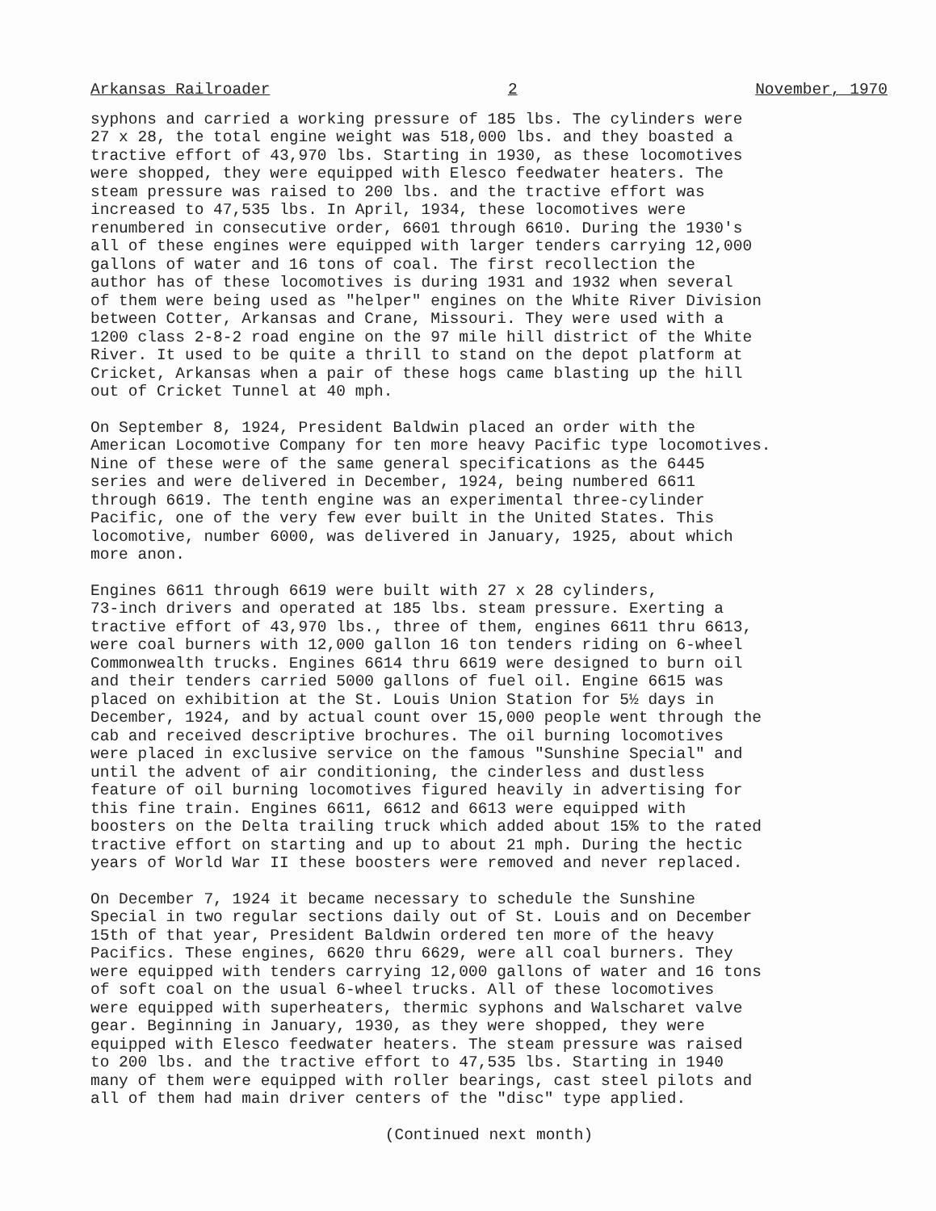Arkansas Railroader 2 November, 1970
syphons and carried a working pressure of 185 lbs. The cylinders were 27 x 28, the total engine weight was 518,000 lbs. and they boasted a tractive effort of 43,970 lbs. Starting in 1930, as these locomotives were shopped, they were equipped with Elesco feedwater heaters. The steam pressure was raised to 200 lbs. and the tractive effort was increased to 47,535 lbs. In April, 1934, these locomotives were renumbered in consecutive order, 6601 through 6610. During the 1930's all of these engines were equipped with larger tenders carrying 12,000 gallons of water and 16 tons of coal. The first recollection the author has of these locomotives is during 1931 and 1932 when several of them were being used as "helper" engines on the White River Division between Cotter, Arkansas and Crane, Missouri. They were used with a 1200 class 2-8-2 road engine on the 97 mile hill district of the White River. It used to be quite a thrill to stand on the depot platform at Cricket, Arkansas when a pair of these hogs came blasting up the hill out of Cricket Tunnel at 40 mph.
On September 8, 1924, President Baldwin placed an order with the American Locomotive Company for ten more heavy Pacific type locomotives. Nine of these were of the same general specifications as the 6445 series and were delivered in December, 1924, being numbered 6611 through 6619. The tenth engine was an experimental three-cylinder Pacific, one of the very few ever built in the United States. This locomotive, number 6000, was delivered in January, 1925, about which more anon.
Engines 6611 through 6619 were built with 27 x 28 cylinders, 73-inch drivers and operated at 185 lbs. steam pressure. Exerting a tractive effort of 43,970 lbs., three of them, engines 6611 thru 6613, were coal burners with 12,000 gallon 16 ton tenders riding on 6-wheel Commonwealth trucks. Engines 6614 thru 6619 were designed to burn oil and their tenders carried 5000 gallons of fuel oil. Engine 6615 was placed on exhibition at the St. Louis Union Station for 5½ days in December, 1924, and by actual count over 15,000 people went through the cab and received descriptive brochures. The oil burning locomotives were placed in exclusive service on the famous "Sunshine Special" and until the advent of air conditioning, the cinderless and dustless feature of oil burning locomotives figured heavily in advertising for this fine train. Engines 6611, 6612 and 6613 were equipped with boosters on the Delta trailing truck which added about 15% to the rated tractive effort on starting and up to about 21 mph. During the hectic years of World War II these boosters were removed and never replaced.
On December 7, 1924 it became necessary to schedule the Sunshine Special in two regular sections daily out of St. Louis and on December 15th of that year, President Baldwin ordered ten more of the heavy Pacifics. These engines, 6620 thru 6629, were all coal burners. They were equipped with tenders carrying 12,000 gallons of water and 16 tons of soft coal on the usual 6-wheel trucks. All of these locomotives were equipped with superheaters, thermic syphons and Walscharet valve gear. Beginning in January, 1930, as they were shopped, they were equipped with Elesco feedwater heaters. The steam pressure was raised to 200 lbs. and the tractive effort to 47,535 lbs. Starting in 1940 many of them were equipped with roller bearings, cast steel pilots and all of them had main driver centers of the "disc" type applied.
(Continued next month)